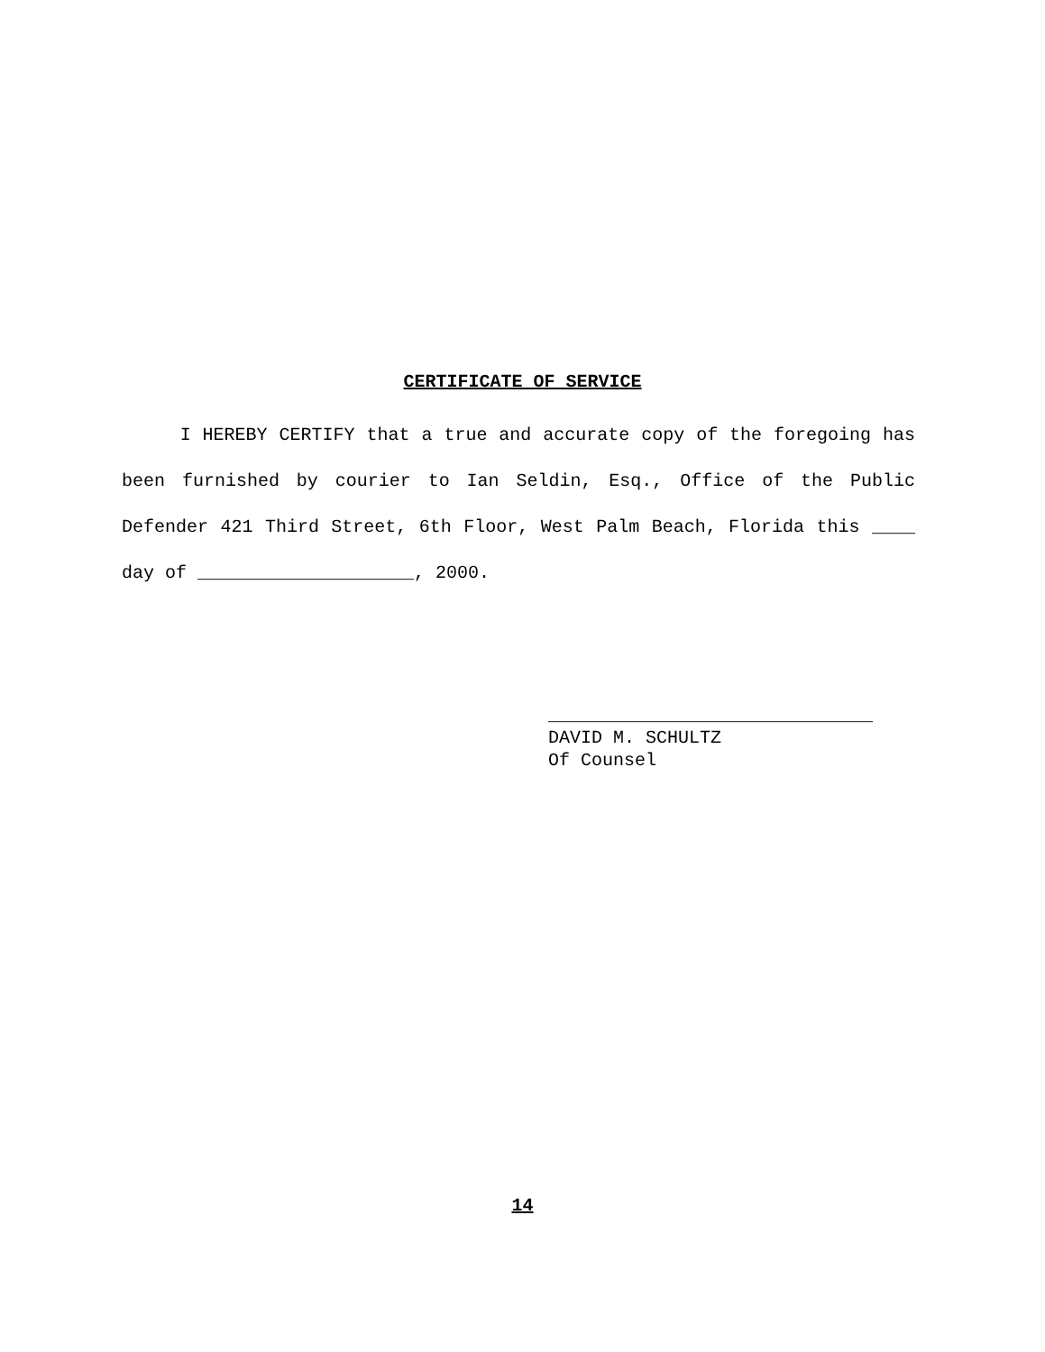CERTIFICATE OF SERVICE
I HEREBY CERTIFY that a true and accurate copy of the foregoing has been furnished by courier to Ian Seldin, Esq., Office of the Public Defender 421 Third Street, 6th Floor, West Palm Beach, Florida this ____ day of ____________________, 2000.
______________________________
DAVID M. SCHULTZ
Of Counsel
14